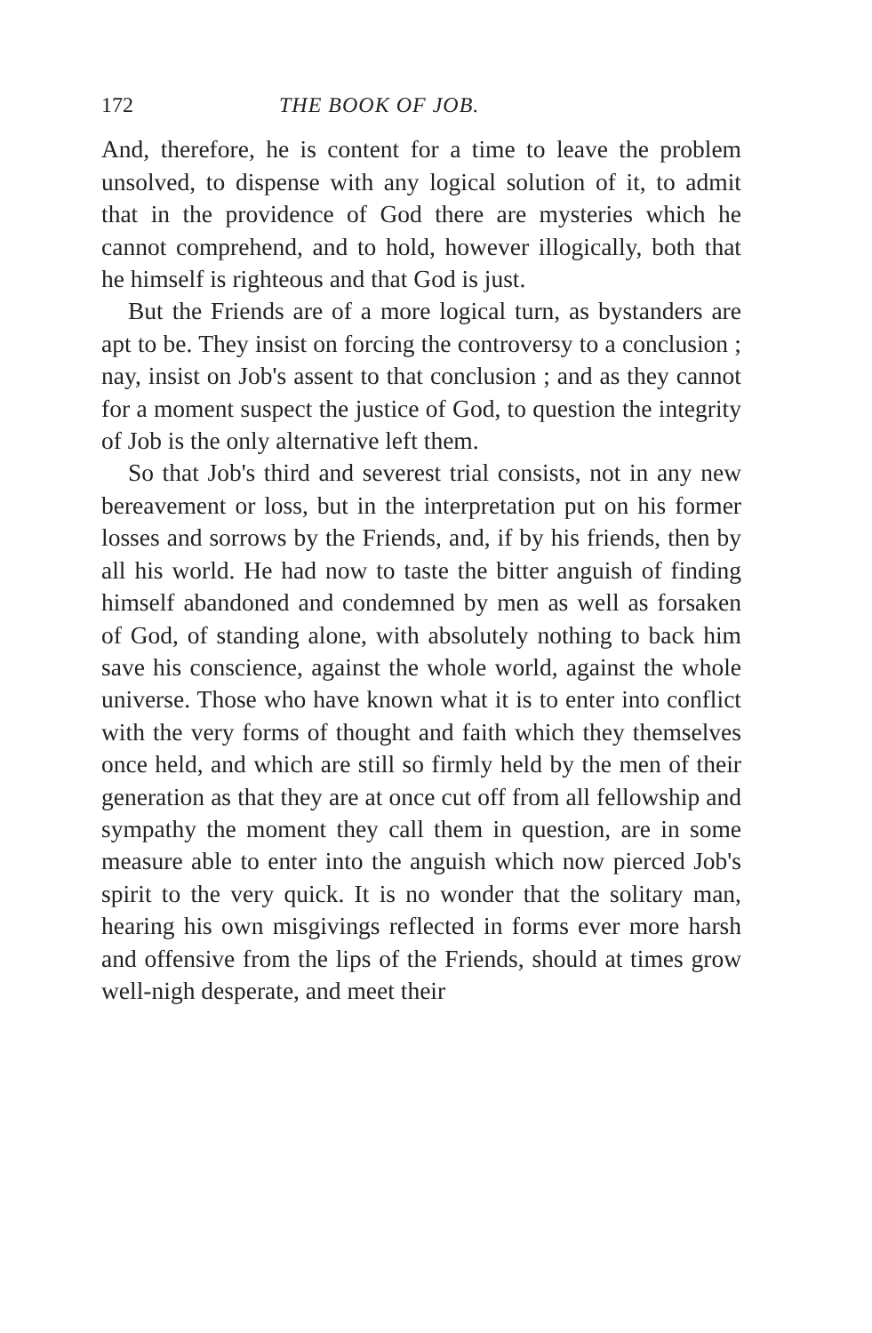172 THE BOOK OF JOB.
And, therefore, he is content for a time to leave the problem unsolved, to dispense with any logical solution of it, to admit that in the providence of God there are mysteries which he cannot comprehend, and to hold, however illogically, both that he himself is righteous and that God is just.
But the Friends are of a more logical turn, as bystanders are apt to be. They insist on forcing the controversy to a conclusion ; nay, insist on Job's assent to that conclusion ; and as they cannot for a moment suspect the justice of God, to question the integrity of Job is the only alternative left them.
So that Job's third and severest trial consists, not in any new bereavement or loss, but in the interpretation put on his former losses and sorrows by the Friends, and, if by his friends, then by all his world. He had now to taste the bitter anguish of finding himself abandoned and condemned by men as well as forsaken of God, of standing alone, with absolutely nothing to back him save his conscience, against the whole world, against the whole universe. Those who have known what it is to enter into conflict with the very forms of thought and faith which they themselves once held, and which are still so firmly held by the men of their generation as that they are at once cut off from all fellowship and sympathy the moment they call them in question, are in some measure able to enter into the anguish which now pierced Job's spirit to the very quick. It is no wonder that the solitary man, hearing his own misgivings reflected in forms ever more harsh and offensive from the lips of the Friends, should at times grow well-nigh desperate, and meet their